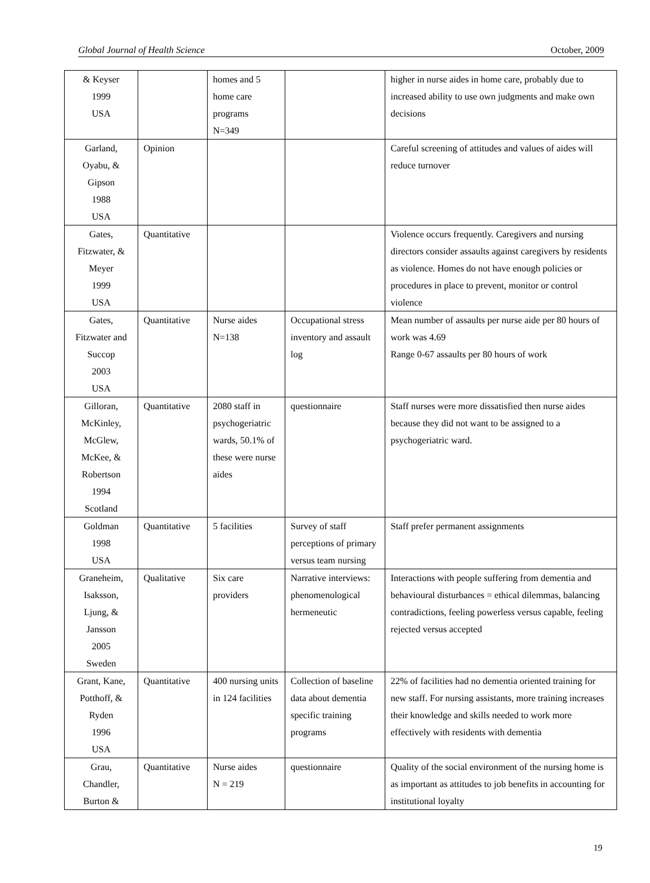Global Journal of Health Science October, 2009
| & Keyser 1999 USA | | homes and 5 home care programs N=349 | | higher in nurse aides in home care, probably due to increased ability to use own judgments and make own decisions |
| Garland, Oyabu, & Gipson 1988 USA | Opinion | | | Careful screening of attitudes and values of aides will reduce turnover |
| Gates, Fitzwater, & Meyer 1999 USA | Quantitative | | | Violence occurs frequently. Caregivers and nursing directors consider assaults against caregivers by residents as violence. Homes do not have enough policies or procedures in place to prevent, monitor or control violence |
| Gates, Fitzwater and Succop 2003 USA | Quantitative | Nurse aides N=138 | Occupational stress inventory and assault log | Mean number of assaults per nurse aide per 80 hours of work was 4.69 Range 0-67 assaults per 80 hours of work |
| Gilloran, McKinley, McGlew, McKee, & Robertson 1994 Scotland | Quantitative | 2080 staff in psychogeriatric wards, 50.1% of these were nurse aides | questionnaire | Staff nurses were more dissatisfied then nurse aides because they did not want to be assigned to a psychogeriatric ward. |
| Goldman 1998 USA | Quantitative | 5 facilities | Survey of staff perceptions of primary versus team nursing | Staff prefer permanent assignments |
| Graneheim, Isaksson, Ljung, & Jansson 2005 Sweden | Qualitative | Six care providers | Narrative interviews: phenomenological hermeneutic | Interactions with people suffering from dementia and behavioural disturbances = ethical dilemmas, balancing contradictions, feeling powerless versus capable, feeling rejected versus accepted |
| Grant, Kane, Potthoff, & Ryden 1996 USA | Quantitative | 400 nursing units in 124 facilities | Collection of baseline data about dementia specific training programs | 22% of facilities had no dementia oriented training for new staff. For nursing assistants, more training increases their knowledge and skills needed to work more effectively with residents with dementia |
| Grau, Chandler, Burton & | Quantitative | Nurse aides N = 219 | questionnaire | Quality of the social environment of the nursing home is as important as attitudes to job benefits in accounting for institutional loyalty |
19